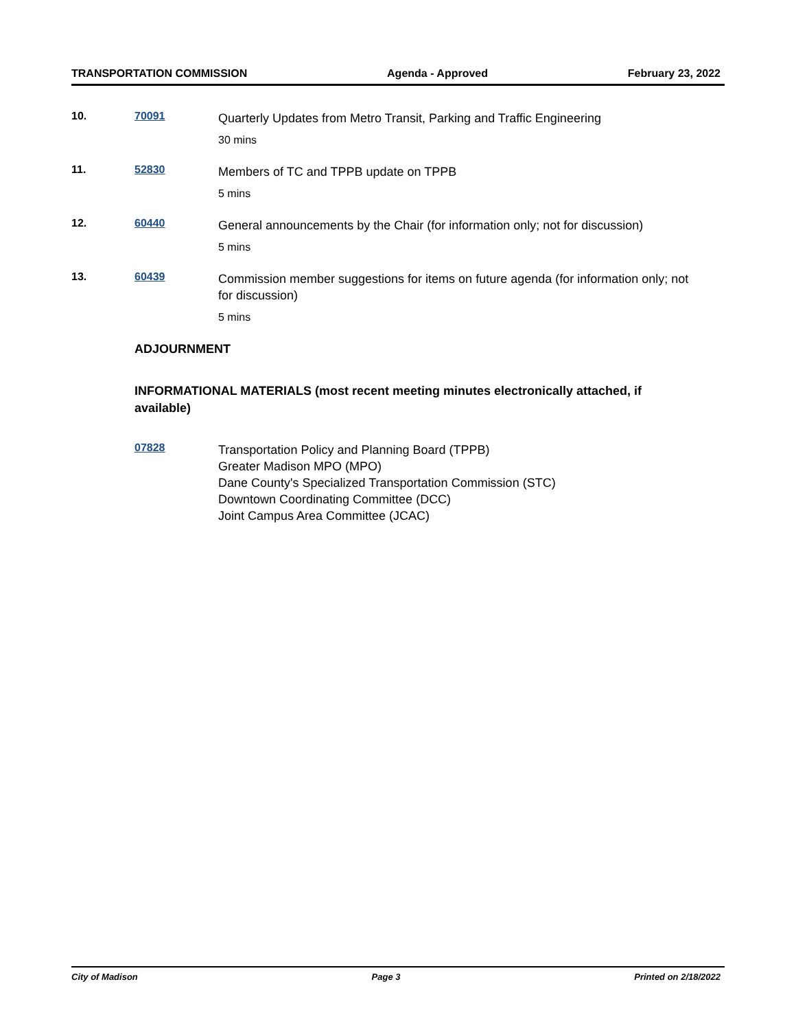TRANSPORTATION COMMISSION Agenda - Approved February 23, 2022
10. 70091
Quarterly Updates from Metro Transit, Parking and Traffic Engineering
30 mins
11. 52830
Members of TC and TPPB update on TPPB
5 mins
12. 60440
General announcements by the Chair (for information only; not for discussion)
5 mins
13. 60439
Commission member suggestions for items on future agenda (for information only; not for discussion)
5 mins
ADJOURNMENT
INFORMATIONAL MATERIALS (most recent meeting minutes electronically attached, if available)
07828
Transportation Policy and Planning Board (TPPB)
Greater Madison MPO (MPO)
Dane County's Specialized Transportation Commission (STC)
Downtown Coordinating Committee (DCC)
Joint Campus Area Committee (JCAC)
City of Madison Page 3 Printed on 2/18/2022